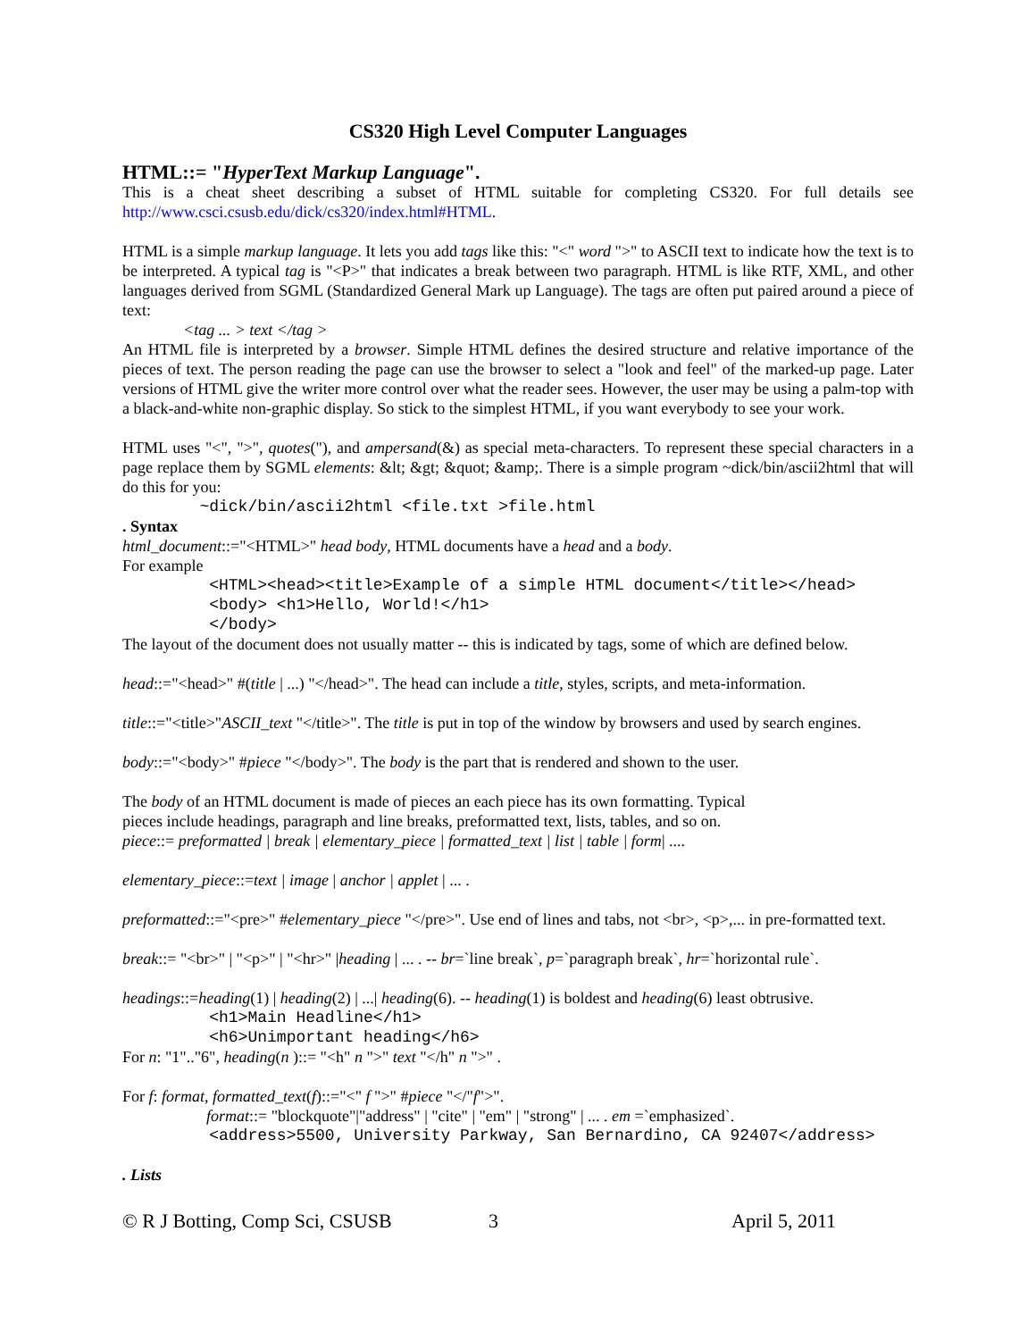CS320 High Level Computer Languages
HTML::= "HyperText Markup Language".
This is a cheat sheet describing a subset of HTML suitable for completing CS320. For full details see http://www.csci.csusb.edu/dick/cs320/index.html#HTML.
HTML is a simple markup language. It lets you add tags like this: "<" word ">" to ASCII text to indicate how the text is to be interpreted. A typical tag is "<P>" that indicates a break between two paragraph. HTML is like RTF, XML, and other languages derived from SGML (Standardized General Mark up Language). The tags are often put paired around a piece of text:
<tag ... > text </tag >
An HTML file is interpreted by a browser. Simple HTML defines the desired structure and relative importance of the pieces of text. The person reading the page can use the browser to select a "look and feel" of the marked-up page. Later versions of HTML give the writer more control over what the reader sees. However, the user may be using a palm-top with a black-and-white non-graphic display. So stick to the simplest HTML, if you want everybody to see your work.
HTML uses "<", ">", quotes("), and ampersand(&) as special meta-characters. To represent these special characters in a page replace them by SGML elements: &lt; &gt; &quot; &amp;. There is a simple program ~dick/bin/ascii2html that will do this for you:
~dick/bin/ascii2html <file.txt >file.html
. Syntax
html_document::="<HTML>" head body, HTML documents have a head and a body.
For example
<HTML><head><title>Example of a simple HTML document</title></head> <body> <h1>Hello, World!</h1> </body>
The layout of the document does not usually matter -- this is indicated by tags, some of which are defined below.
head::="<head>" #(title | ...) "</head>". The head can include a title, styles, scripts, and meta-information.
title::="<title>"ASCII_text "</title>". The title is put in top of the window by browsers and used by search engines.
body::="<body>" #piece "</body>". The body is the part that is rendered and shown to the user.
The body of an HTML document is made of pieces an each piece has its own formatting. Typical
pieces include headings, paragraph and line breaks, preformatted text, lists, tables, and so on.
piece::= preformatted | break | elementary_piece | formatted_text | list | table | form| ....
elementary_piece::=text | image | anchor | applet | ... .
preformatted::="<pre>" #elementary_piece "</pre>". Use end of lines and tabs, not <br>, <p>,... in pre-formatted text.
break::= "<br>" | "<p>" | "<hr>" |heading | ... . -- br=`line break`, p=`paragraph break`, hr=`horizontal rule`.
headings::=heading(1) | heading(2) | ...| heading(6). -- heading(1) is boldest and heading(6) least obtrusive.
<h1>Main Headline</h1> <h6>Unimportant heading</h6>
For n: "1".."6", heading(n )::= "<h" n ">" text "</h" n ">" .
For f: format, formatted_text(f)::="<" f ">" #piece "</"f">".
format::= "blockquote"|"address" | "cite" | "em" | "strong" | ... . em =`emphasized`.
<address>5500, University Parkway, San Bernardino, CA 92407</address>
. Lists
© R J Botting, Comp Sci, CSUSB 3 April 5, 2011